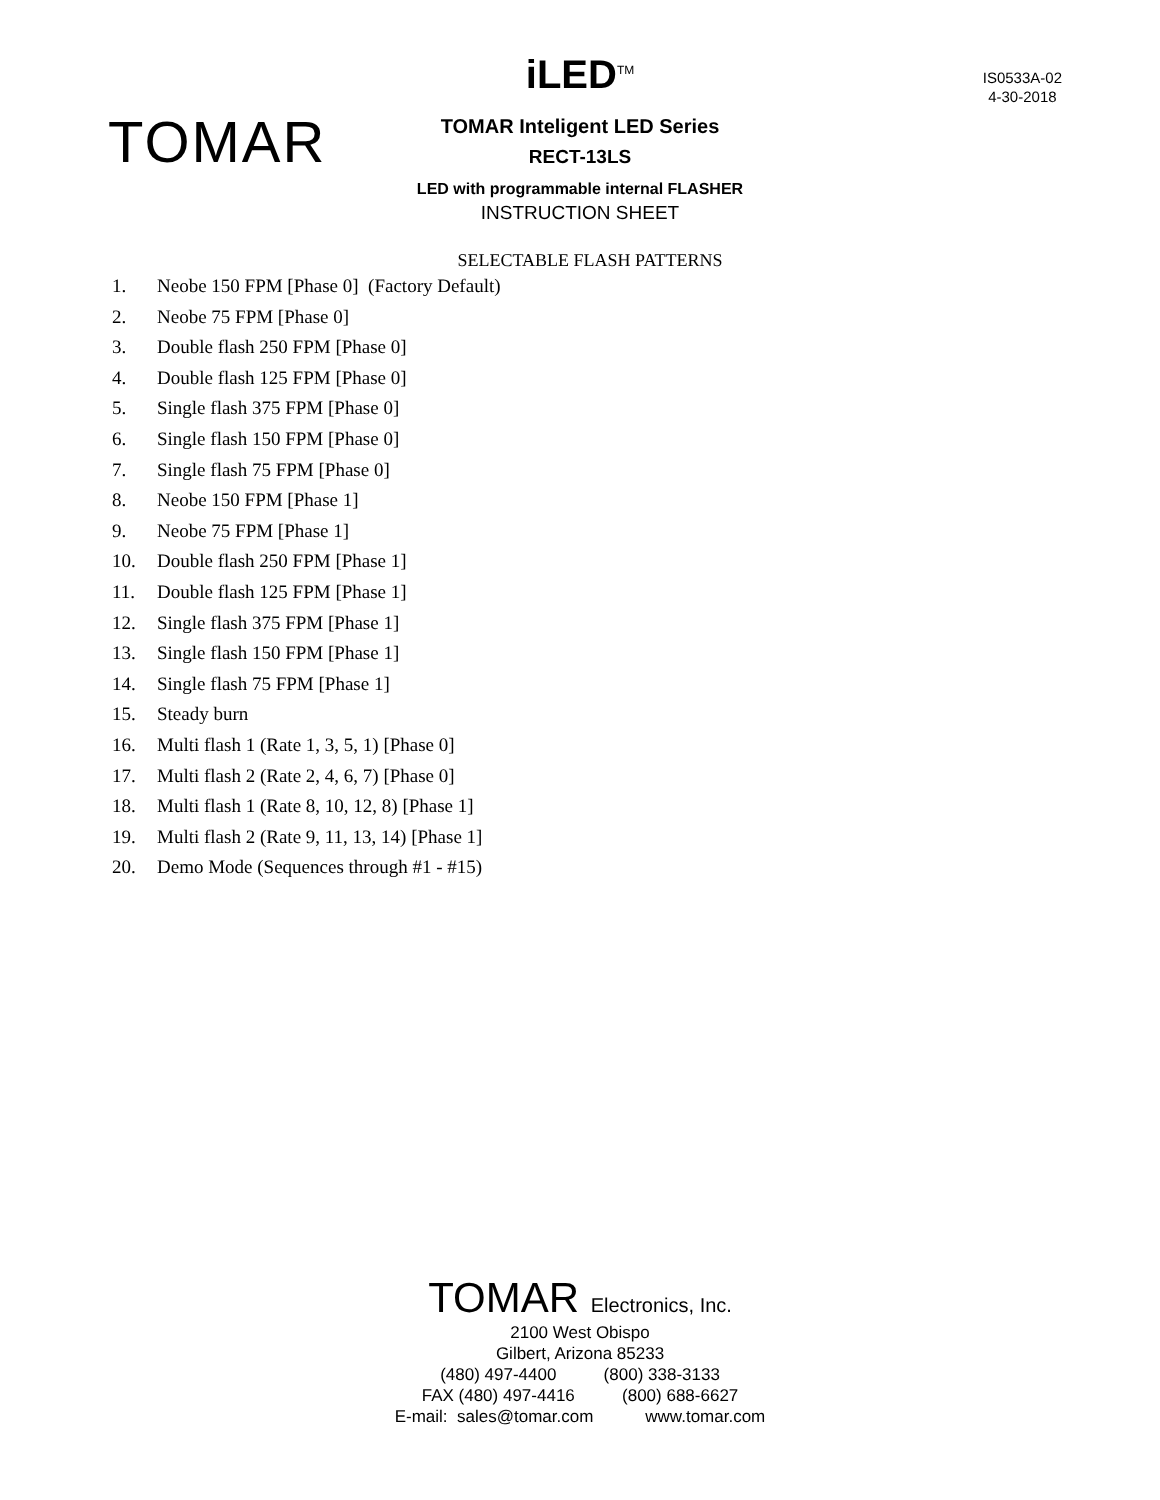IS0533A-02
4-30-2018
TOMAR
iLED<sup>TM</sup>
TOMAR Inteligent LED Series
RECT-13LS
LED with programmable internal FLASHER
INSTRUCTION SHEET
SELECTABLE FLASH PATTERNS
1. Neobe 150 FPM [Phase 0] (Factory Default)
2. Neobe 75 FPM [Phase 0]
3. Double flash 250 FPM [Phase 0]
4. Double flash 125 FPM [Phase 0]
5. Single flash 375 FPM [Phase 0]
6. Single flash 150 FPM [Phase 0]
7. Single flash 75 FPM [Phase 0]
8. Neobe 150 FPM [Phase 1]
9. Neobe 75 FPM [Phase 1]
10. Double flash 250 FPM [Phase 1]
11. Double flash 125 FPM [Phase 1]
12. Single flash 375 FPM [Phase 1]
13. Single flash 150 FPM [Phase 1]
14. Single flash 75 FPM [Phase 1]
15. Steady burn
16. Multi flash 1 (Rate 1, 3, 5, 1) [Phase 0]
17. Multi flash 2 (Rate 2, 4, 6, 7) [Phase 0]
18. Multi flash 1 (Rate 8, 10, 12, 8) [Phase 1]
19. Multi flash 2 (Rate 9, 11, 13, 14) [Phase 1]
20. Demo Mode (Sequences through #1 - #15)
TOMAR Electronics, Inc.
2100 West Obispo
Gilbert, Arizona 85233
(480) 497-4400 (800) 338-3133
FAX (480) 497-4416 (800) 688-6627
E-mail: sales@tomar.com www.tomar.com